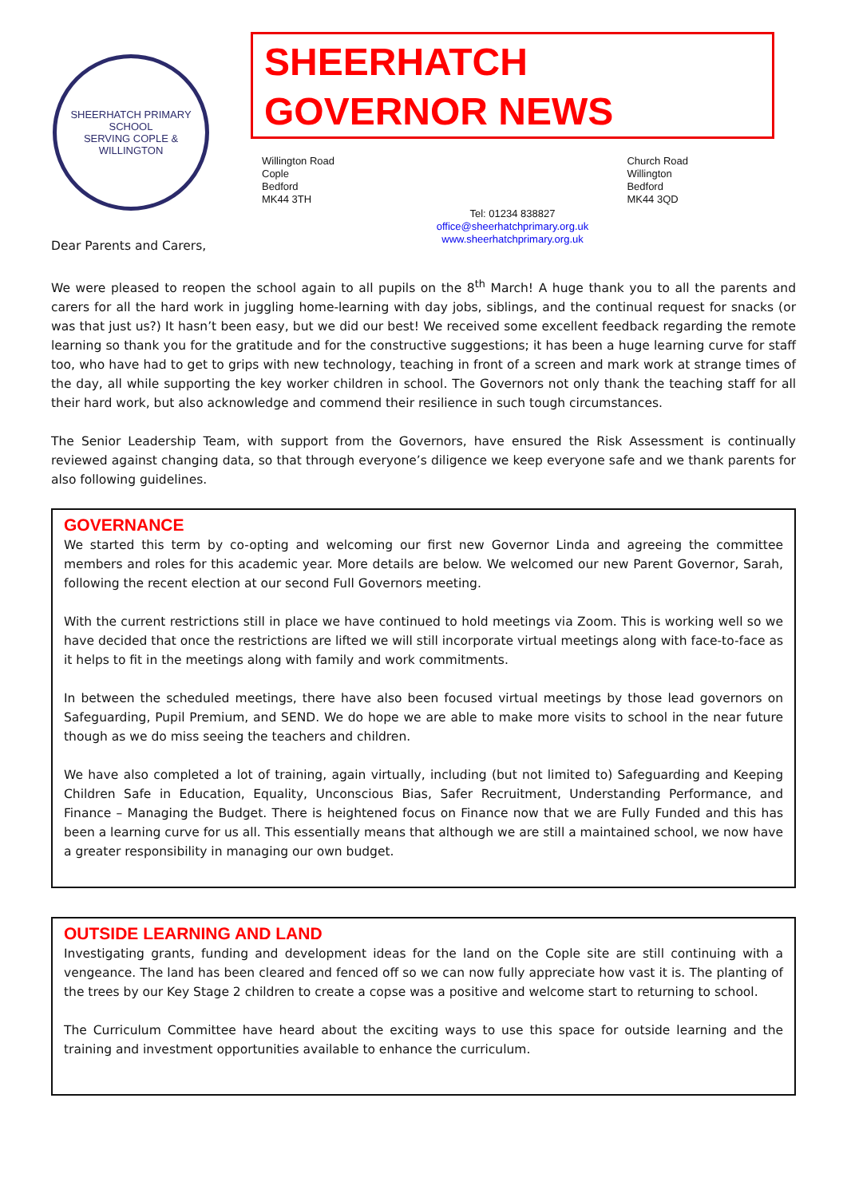SHEERHATCH PRIMARY SCHOOL
SERVING COPLE & WILLINGTON
SHEERHATCH GOVERNOR NEWS
Willington Road
Cople
Bedford
MK44 3TH
Church Road
Willington
Bedford
MK44 3QD
Tel: 01234 838827
office@sheerhatchprimary.org.uk
www.sheerhatchprimary.org.uk
Dear Parents and Carers,
We were pleased to reopen the school again to all pupils on the 8<sup>th</sup> March! A huge thank you to all the parents and carers for all the hard work in juggling home-learning with day jobs, siblings, and the continual request for snacks (or was that just us?) It hasn’t been easy, but we did our best! We received some excellent feedback regarding the remote learning so thank you for the gratitude and for the constructive suggestions; it has been a huge learning curve for staff too, who have had to get to grips with new technology, teaching in front of a screen and mark work at strange times of the day, all while supporting the key worker children in school. The Governors not only thank the teaching staff for all their hard work, but also acknowledge and commend their resilience in such tough circumstances.
The Senior Leadership Team, with support from the Governors, have ensured the Risk Assessment is continually reviewed against changing data, so that through everyone’s diligence we keep everyone safe and we thank parents for also following guidelines.
GOVERNANCE
We started this term by co-opting and welcoming our first new Governor Linda and agreeing the committee members and roles for this academic year. More details are below. We welcomed our new Parent Governor, Sarah, following the recent election at our second Full Governors meeting.
With the current restrictions still in place we have continued to hold meetings via Zoom. This is working well so we have decided that once the restrictions are lifted we will still incorporate virtual meetings along with face-to-face as it helps to fit in the meetings along with family and work commitments.
In between the scheduled meetings, there have also been focused virtual meetings by those lead governors on Safeguarding, Pupil Premium, and SEND. We do hope we are able to make more visits to school in the near future though as we do miss seeing the teachers and children.
We have also completed a lot of training, again virtually, including (but not limited to) Safeguarding and Keeping Children Safe in Education, Equality, Unconscious Bias, Safer Recruitment, Understanding Performance, and Finance – Managing the Budget. There is heightened focus on Finance now that we are Fully Funded and this has been a learning curve for us all. This essentially means that although we are still a maintained school, we now have a greater responsibility in managing our own budget.
OUTSIDE LEARNING AND LAND
Investigating grants, funding and development ideas for the land on the Cople site are still continuing with a vengeance. The land has been cleared and fenced off so we can now fully appreciate how vast it is. The planting of the trees by our Key Stage 2 children to create a copse was a positive and welcome start to returning to school.
The Curriculum Committee have heard about the exciting ways to use this space for outside learning and the training and investment opportunities available to enhance the curriculum.